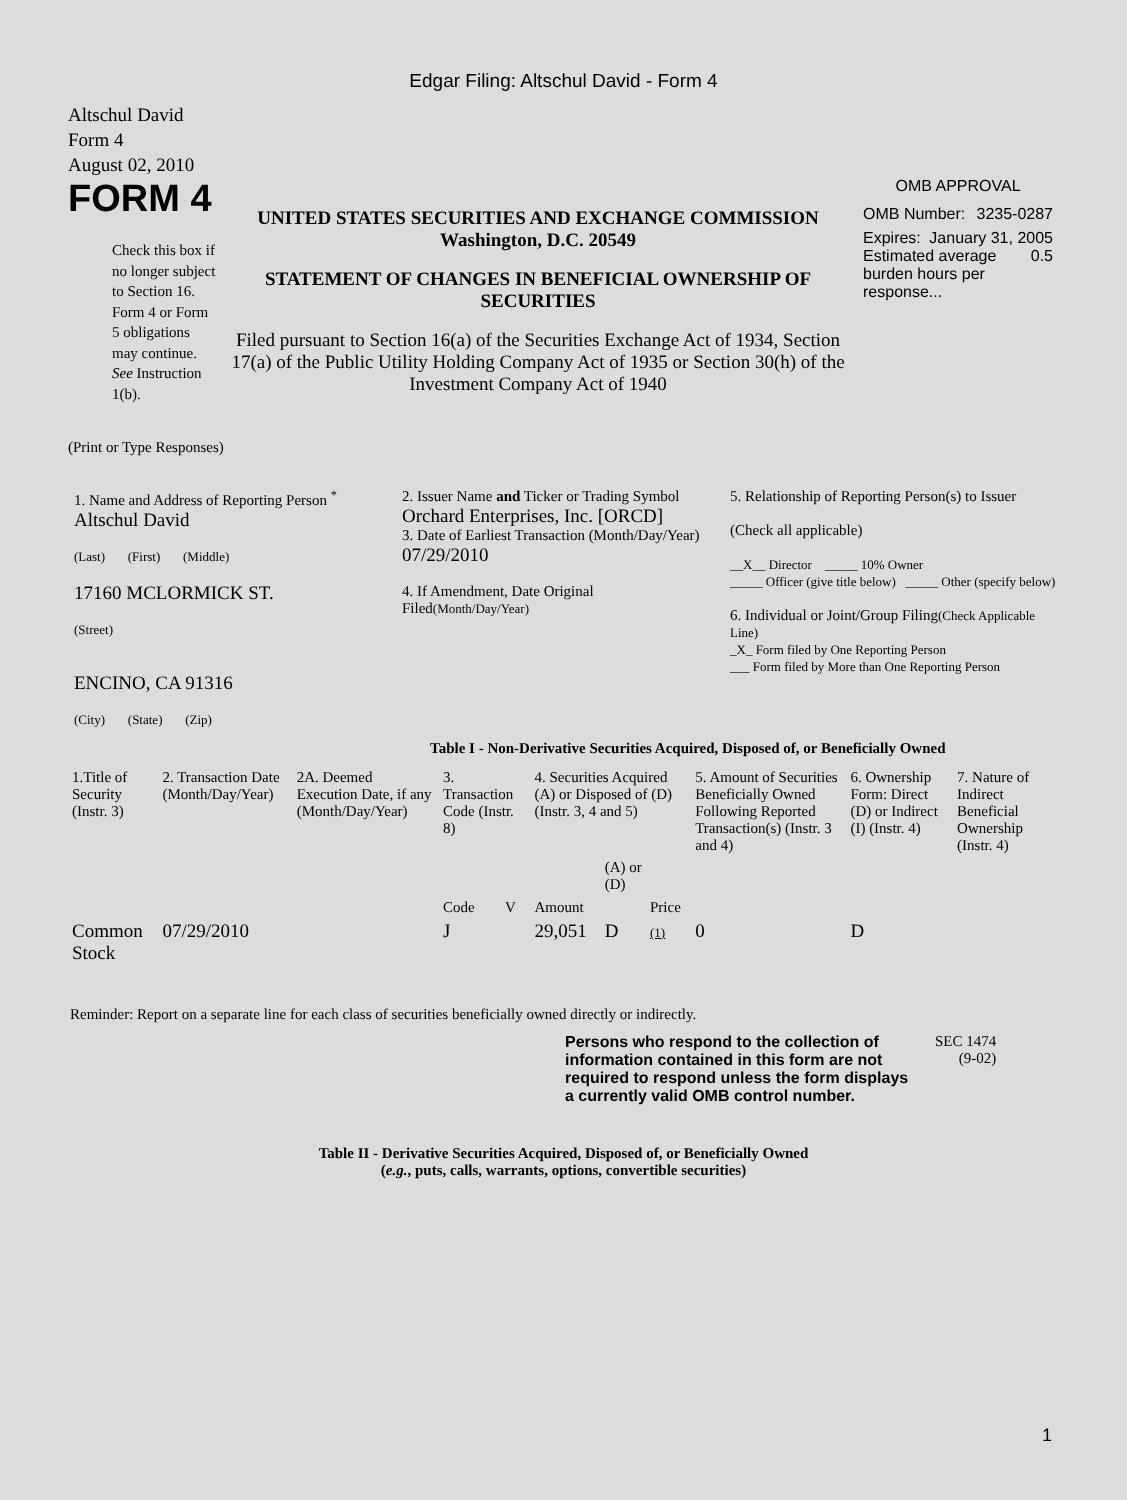Edgar Filing: Altschul David - Form 4
Altschul David
Form 4
August 02, 2010
FORM 4
Check this box if no longer subject to Section 16. Form 4 or Form 5 obligations may continue. See Instruction 1(b).
UNITED STATES SECURITIES AND EXCHANGE COMMISSION
Washington, D.C. 20549
STATEMENT OF CHANGES IN BENEFICIAL OWNERSHIP OF SECURITIES
Filed pursuant to Section 16(a) of the Securities Exchange Act of 1934, Section 17(a) of the Public Utility Holding Company Act of 1935 or Section 30(h) of the Investment Company Act of 1940
OMB APPROVAL
OMB Number: 3235-0287
Expires: January 31, 2005
Estimated average burden hours per response... 0.5
(Print or Type Responses)
| 1. Name and Address of Reporting Person <sup>*</sup> Altschul David (Last) (First) (Middle) 17160 MCLORMICK ST. (Street) ENCINO, CA 91316 (City) (State) (Zip) | 2. Issuer Name and Ticker or Trading Symbol Orchard Enterprises, Inc. [ORCD] 3. Date of Earliest Transaction (Month/Day/Year) 07/29/2010 4. If Amendment, Date Original Filed (Month/Day/Year) | 5. Relationship of Reporting Person(s) to Issuer (Check all applicable) __X__ Director _____ 10% Owner _____ Officer (give title below) _____ Other (specify below) 6. Individual or Joint/Group Filing (Check Applicable Line) _X_ Form filed by One Reporting Person ___ Form filed by More than One Reporting Person |
Table I - Non-Derivative Securities Acquired, Disposed of, or Beneficially Owned
| 1.Title of Security (Instr. 3) | 2. Transaction Date (Month/Day/Year) | 2A. Deemed Execution Date, if any (Month/Day/Year) | 3. Transaction Code (Instr. 8) | | 4. Securities Acquired (A) or Disposed of (D) (Instr. 3, 4 and 5) | | | 5. Amount of Securities Beneficially Owned Following Reported Transaction(s) (Instr. 3 and 4) | 6. Ownership Form: Direct (D) or Indirect (I) (Instr. 4) | 7. Nature of Indirect Beneficial Ownership (Instr. 4) |
| --- | --- | --- | --- | --- | --- | --- | --- | --- | --- | --- |
| | | | Code | V | Amount | (A) or (D) | Price | | | |
| Common Stock | 07/29/2010 | | J | | 29,051 | D | (1) | 0 | D | |
Reminder: Report on a separate line for each class of securities beneficially owned directly or indirectly.
Persons who respond to the collection of information contained in this form are not required to respond unless the form displays a currently valid OMB control number.
SEC 1474
(9-02)
Table II - Derivative Securities Acquired, Disposed of, or Beneficially Owned
(e.g., puts, calls, warrants, options, convertible securities)
1